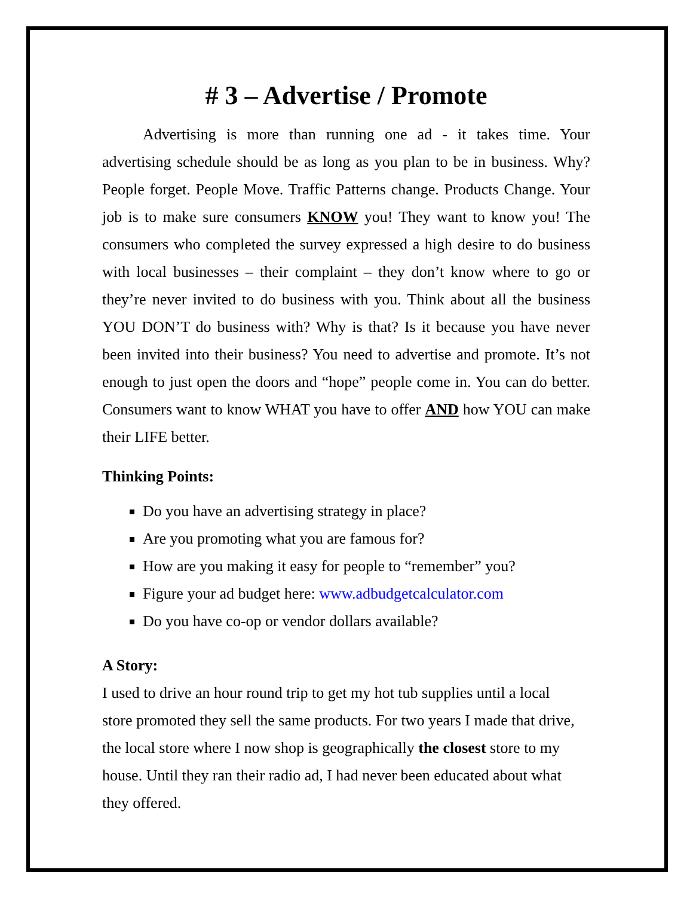# 3 – Advertise / Promote
Advertising is more than running one ad - it takes time. Your advertising schedule should be as long as you plan to be in business. Why? People forget. People Move. Traffic Patterns change. Products Change. Your job is to make sure consumers KNOW you! They want to know you! The consumers who completed the survey expressed a high desire to do business with local businesses – their complaint – they don’t know where to go or they’re never invited to do business with you. Think about all the business YOU DON’T do business with? Why is that? Is it because you have never been invited into their business? You need to advertise and promote. It’s not enough to just open the doors and “hope” people come in. You can do better. Consumers want to know WHAT you have to offer AND how YOU can make their LIFE better.
Thinking Points:
Do you have an advertising strategy in place?
Are you promoting what you are famous for?
How are you making it easy for people to “remember” you?
Figure your ad budget here: www.adbudgetcalculator.com
Do you have co-op or vendor dollars available?
A Story:
I used to drive an hour round trip to get my hot tub supplies until a local
store promoted they sell the same products. For two years I made that drive,
the local store where I now shop is geographically the closest store to my
house. Until they ran their radio ad, I had never been educated about what
they offered.